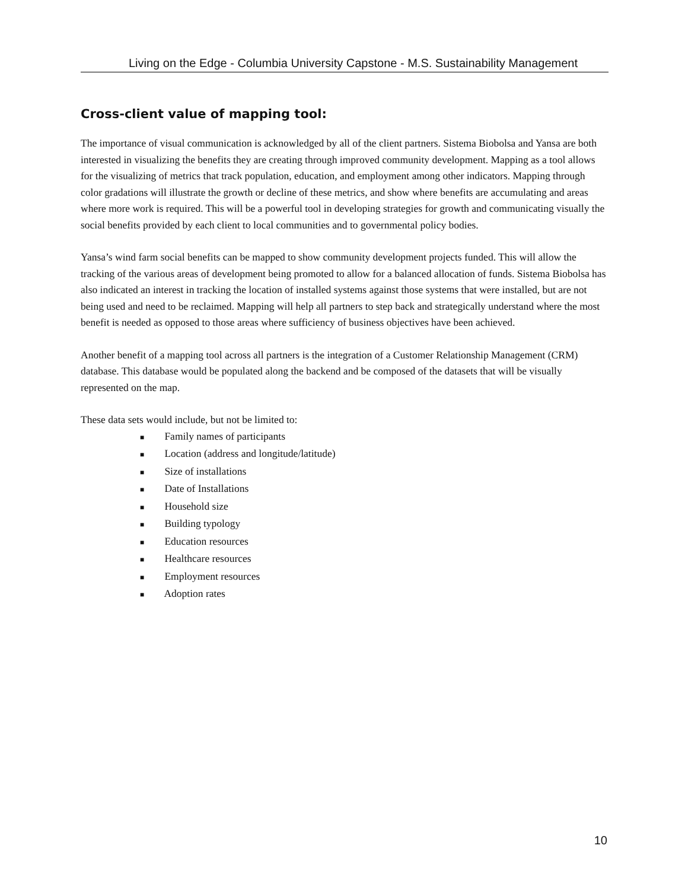Living on the Edge - Columbia University Capstone - M.S. Sustainability Management
Cross-client value of mapping tool:
The importance of visual communication is acknowledged by all of the client partners. Sistema Biobolsa and Yansa are both interested in visualizing the benefits they are creating through improved community development. Mapping as a tool allows for the visualizing of metrics that track population, education, and employment among other indicators. Mapping through color gradations will illustrate the growth or decline of these metrics, and show where benefits are accumulating and areas where more work is required. This will be a powerful tool in developing strategies for growth and communicating visually the social benefits provided by each client to local communities and to governmental policy bodies.
Yansa’s wind farm social benefits can be mapped to show community development projects funded. This will allow the tracking of the various areas of development being promoted to allow for a balanced allocation of funds. Sistema Biobolsa has also indicated an interest in tracking the location of installed systems against those systems that were installed, but are not being used and need to be reclaimed. Mapping will help all partners to step back and strategically understand where the most benefit is needed as opposed to those areas where sufficiency of business objectives have been achieved.
Another benefit of a mapping tool across all partners is the integration of a Customer Relationship Management (CRM) database. This database would be populated along the backend and be composed of the datasets that will be visually represented on the map.
These data sets would include, but not be limited to:
■ Family names of participants
■ Location (address and longitude/latitude)
■ Size of installations
■ Date of Installations
■ Household size
■ Building typology
■ Education resources
■ Healthcare resources
■ Employment resources
■ Adoption rates
10